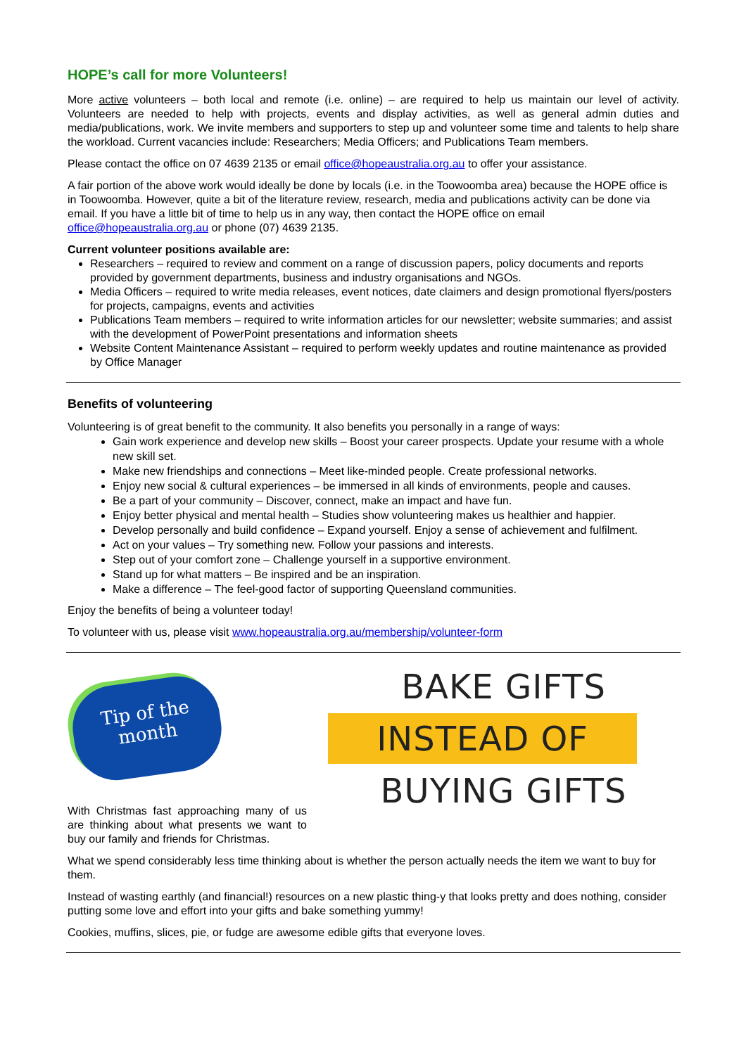HOPE’s call for more Volunteers!
More active volunteers – both local and remote (i.e. online) – are required to help us maintain our level of activity. Volunteers are needed to help with projects, events and display activities, as well as general admin duties and media/publications, work. We invite members and supporters to step up and volunteer some time and talents to help share the workload. Current vacancies include: Researchers; Media Officers; and Publications Team members.
Please contact the office on 07 4639 2135 or email office@hopeaustralia.org.au to offer your assistance.
A fair portion of the above work would ideally be done by locals (i.e. in the Toowoomba area) because the HOPE office is in Toowoomba. However, quite a bit of the literature review, research, media and publications activity can be done via email. If you have a little bit of time to help us in any way, then contact the HOPE office on email office@hopeaustralia.org.au or phone (07) 4639 2135.
Current volunteer positions available are:
Researchers – required to review and comment on a range of discussion papers, policy documents and reports provided by government departments, business and industry organisations and NGOs.
Media Officers – required to write media releases, event notices, date claimers and design promotional flyers/posters for projects, campaigns, events and activities
Publications Team members – required to write information articles for our newsletter; website summaries; and assist with the development of PowerPoint presentations and information sheets
Website Content Maintenance Assistant – required to perform weekly updates and routine maintenance as provided by Office Manager
Benefits of volunteering
Volunteering is of great benefit to the community. It also benefits you personally in a range of ways:
Gain work experience and develop new skills – Boost your career prospects. Update your resume with a whole new skill set.
Make new friendships and connections – Meet like-minded people. Create professional networks.
Enjoy new social & cultural experiences – be immersed in all kinds of environments, people and causes.
Be a part of your community – Discover, connect, make an impact and have fun.
Enjoy better physical and mental health – Studies show volunteering makes us healthier and happier.
Develop personally and build confidence – Expand yourself. Enjoy a sense of achievement and fulfilment.
Act on your values – Try something new. Follow your passions and interests.
Step out of your comfort zone – Challenge yourself in a supportive environment.
Stand up for what matters – Be inspired and be an inspiration.
Make a difference – The feel-good factor of supporting Queensland communities.
Enjoy the benefits of being a volunteer today!
To volunteer with us, please visit www.hopeaustralia.org.au/membership/volunteer-form
Tip of the
month
With Christmas fast approaching many of us are thinking about what presents we want to buy our family and friends for Christmas.
BAKE GIFTS
INSTEAD OF
BUYING GIFTS
What we spend considerably less time thinking about is whether the person actually needs the item we want to buy for them.
Instead of wasting earthly (and financial!) resources on a new plastic thing-y that looks pretty and does nothing, consider putting some love and effort into your gifts and bake something yummy!
Cookies, muffins, slices, pie, or fudge are awesome edible gifts that everyone loves.